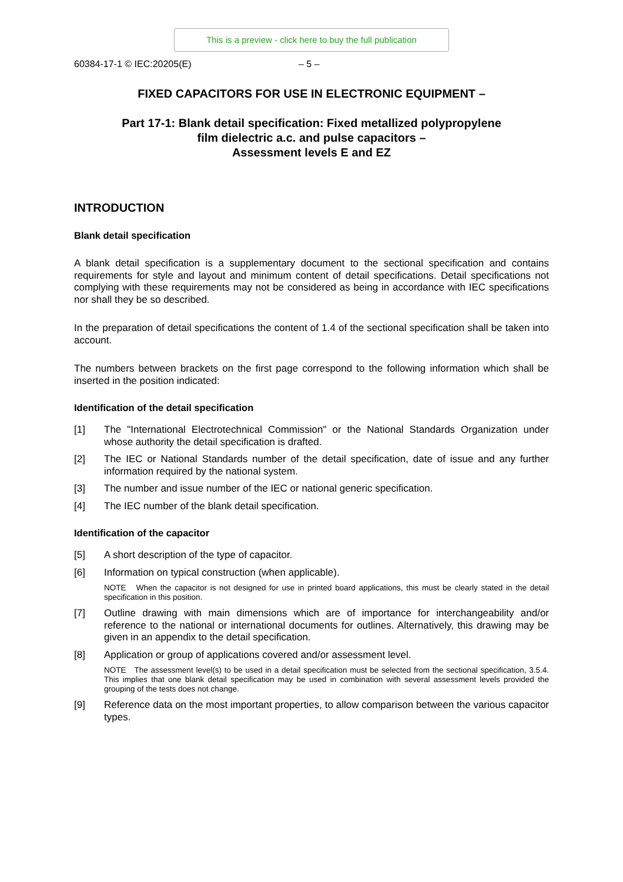This is a preview - click here to buy the full publication
60384-17-1 © IEC:20205(E) – 5 –
FIXED CAPACITORS FOR USE IN ELECTRONIC EQUIPMENT –
Part 17-1: Blank detail specification: Fixed metallized polypropylene
film dielectric a.c. and pulse capacitors –
Assessment levels E and EZ
INTRODUCTION
Blank detail specification
A blank detail specification is a supplementary document to the sectional specification and contains requirements for style and layout and minimum content of detail specifications. Detail specifications not complying with these requirements may not be considered as being in accordance with IEC specifications nor shall they be so described.
In the preparation of detail specifications the content of 1.4 of the sectional specification shall be taken into account.
The numbers between brackets on the first page correspond to the following information which shall be inserted in the position indicated:
Identification of the detail specification
[1] The "International Electrotechnical Commission" or the National Standards Organization under whose authority the detail specification is drafted.
[2] The IEC or National Standards number of the detail specification, date of issue and any further information required by the national system.
[3] The number and issue number of the IEC or national generic specification.
[4] The IEC number of the blank detail specification.
Identification of the capacitor
[5] A short description of the type of capacitor.
[6] Information on typical construction (when applicable).
NOTE When the capacitor is not designed for use in printed board applications, this must be clearly stated in the detail specification in this position.
[7] Outline drawing with main dimensions which are of importance for interchangeability and/or reference to the national or international documents for outlines. Alternatively, this drawing may be given in an appendix to the detail specification.
[8] Application or group of applications covered and/or assessment level.
NOTE The assessment level(s) to be used in a detail specification must be selected from the sectional specification, 3.5.4. This implies that one blank detail specification may be used in combination with several assessment levels provided the grouping of the tests does not change.
[9] Reference data on the most important properties, to allow comparison between the various capacitor types.